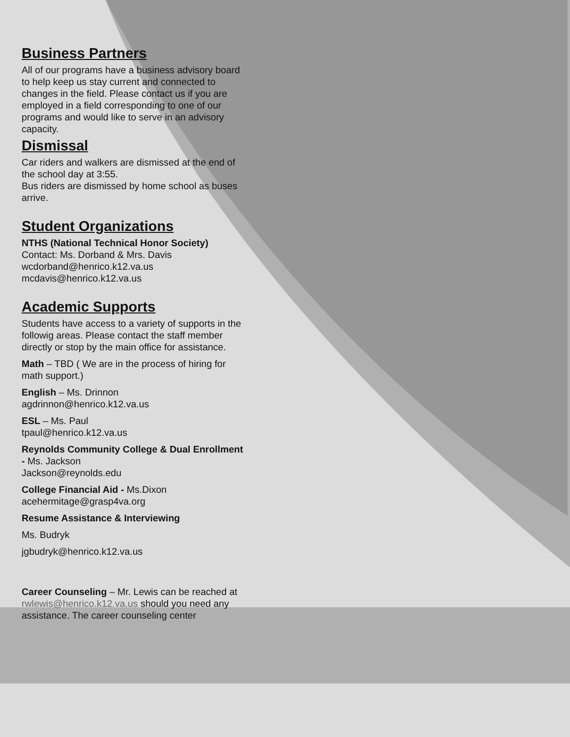Business Partners
All of our programs have a business advisory board to help keep us stay current and connected to changes in the field. Please contact us if you are employed in a field corresponding to one of our programs and would like to serve in an advisory capacity.
Dismissal
Car riders and walkers are dismissed at the end of the school day at 3:55.
Bus riders are dismissed by home school as buses arrive.
Student Organizations
NTHS (National Technical Honor Society)
Contact: Ms. Dorband & Mrs. Davis
wcdorband@henrico.k12.va.us
mcdavis@henrico.k12.va.us
Academic Supports
Students have access to a variety of supports in the followig areas. Please contact the staff member directly or stop by the main office for assistance.
Math – TBD ( We are in the process of hiring for math support.)
English – Ms. Drinnon
agdrinnon@henrico.k12.va.us
ESL – Ms. Paul
tpaul@henrico.k12.va.us
Reynolds Community College & Dual Enrollment - Ms. Jackson
Jackson@reynolds.edu
College Financial Aid - Ms.Dixon
acehermitage@grasp4va.org
Resume Assistance & Interviewing
Ms. Budryk
jgbudryk@henrico.k12.va.us
Career Counseling – Mr. Lewis can be reached at rwlewis@henrico.k12.va.us should you need any assistance. The career counseling center